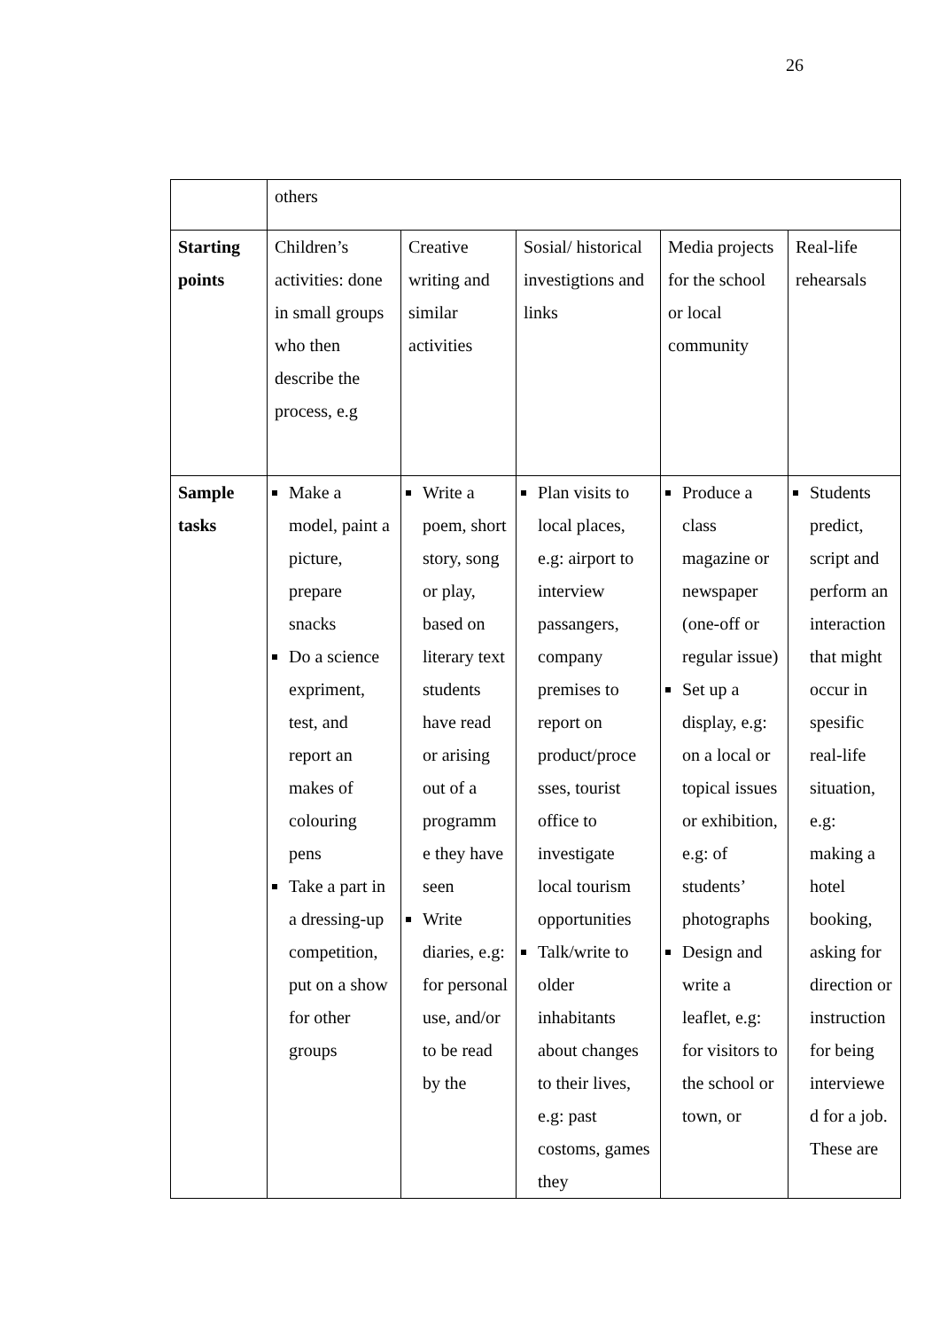26
| | others | | | | |
| Starting points | Children’s activities: done in small groups who then describe the process, e.g | Creative writing and similar activities | Sosial/ historical investigtions and links | Media projects for the school or local community | Real-life rehearsals |
| Sample tasks | Make a model, paint a picture, prepare snacks Do a science expriment, test, and report an makes of colouring pens Take a part in a dressing-up competition, put on a show for other groups | Write a poem, short story, song or play, based on literary text students have read or arising out of a programm e they have seen Write diaries, e.g: for personal use, and/or to be read by the | Plan visits to local places, e.g: airport to interview passangers, company premises to report on product/proce sses, tourist office to investigate local tourism opportunities Talk/write to older inhabitants about changes to their lives, e.g: past costoms, games they | Produce a class magazine or newspaper (one-off or regular issue) Set up a display, e.g: on a local or topical issues or exhibition, e.g: of students’ photographs Design and write a leaflet, e.g: for visitors to the school or town, or | Students predict, script and perform an interaction that might occur in spesific real-life situation, e.g: making a hotel booking, asking for direction or instruction for being interviewe d for a job. These are |